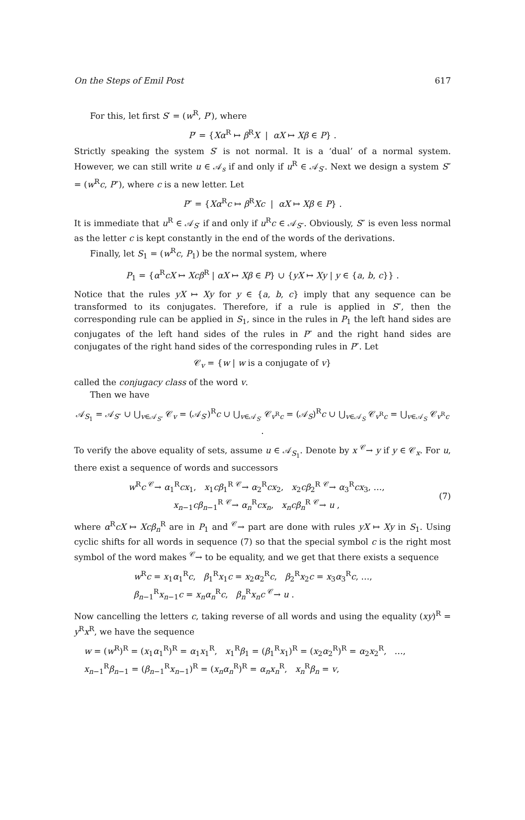On the Steps of Emil Post 617
For this, let first S′ = (w<sup>R</sup>, P′), where
P′ = {Xα<sup>R</sup> ↦ β<sup>R</sup>X | αX ↦ Xβ ∈ P} .
Strictly speaking the system S′ is not normal. It is a ‘dual’ of a normal system. However, we can still write u ∈ 𝒜<sub>s</sub> if and only if u<sup>R</sup> ∈ 𝒜<sub>S′</sub>. Next we design a system S″ = (w<sup>R</sup>c, P″), where c is a new letter. Let
P″ = {Xα<sup>R</sup>c ↦ β<sup>R</sup>Xc | αX ↦ Xβ ∈ P} .
It is immediate that u<sup>R</sup> ∈ 𝒜<sub>S′</sub> if and only if u<sup>R</sup>c ∈ 𝒜<sub>S″</sub>. Obviously, S″ is even less normal as the letter c is kept constantly in the end of the words of the derivations.
Finally, let S<sub>1</sub> = (w<sup>R</sup>c, P<sub>1</sub>) be the normal system, where
P<sub>1</sub> = {α<sup>R</sup>cX ↦ Xcβ<sup>R</sup> | αX ↦ Xβ ∈ P} ∪ {yX ↦ Xy | y ∈ {a, b, c}} .
Notice that the rules yX ↦ Xy for y ∈ {a, b, c} imply that any sequence can be transformed to its conjugates. Therefore, if a rule is applied in S″, then the corresponding rule can be applied in S<sub>1</sub>, since in the rules in P<sub>1</sub> the left hand sides are conjugates of the left hand sides of the rules in P″ and the right hand sides are conjugates of the right hand sides of the corresponding rules in P″. Let
𝒞<sub>v</sub> = {w | w is a conjugate of v}
called the conjugacy class of the word v.
Then we have
𝒜<sub>S<sub>1</sub></sub> = 𝒜<sub>S″</sub> ∪ ⋃<sub>v∈𝒜<sub>S″</sub></sub> 𝒞<sub>v</sub> = (𝒜<sub>S′</sub>)<sup>R</sup>c ∪ ⋃<sub>v∈𝒜<sub>S′</sub></sub> 𝒞<sub>v<sup>R</sup>c</sub> = (𝒜<sub>S</sub>)<sup>R</sup>c ∪ ⋃<sub>v∈𝒜<sub>S</sub></sub> 𝒞<sub>v<sup>R</sup>c</sub> = ⋃<sub>v∈𝒜<sub>S</sub></sub> 𝒞<sub>v<sup>R</sup>c</sub> .
To verify the above equality of sets, assume u ∈ 𝒜<sub>S<sub>1</sub></sub>. Denote by x <sup>𝒞</sup>→ y if y ∈ 𝒞<sub>x</sub>. For u, there exist a sequence of words and successors
w<sup>R</sup>c <sup>𝒞</sup>→ α<sub>1</sub><sup>R</sup>cx<sub>1</sub>, x<sub>1</sub>cβ<sub>1</sub><sup>R</sup> <sup>𝒞</sup>→ α<sub>2</sub><sup>R</sup>cx<sub>2</sub>, x<sub>2</sub>cβ<sub>2</sub><sup>R</sup> <sup>𝒞</sup>→ α<sub>3</sub><sup>R</sup>cx<sub>3</sub>, …,
x<sub>n−1</sub>cβ<sub>n−1</sub><sup>R</sup> <sup>𝒞</sup>→ α<sub>n</sub><sup>R</sup>cx<sub>n</sub>, x<sub>n</sub>cβ<sub>n</sub><sup>R</sup> <sup>𝒞</sup>→ u ,
(7)
where α<sup>R</sup>cX ↦ Xcβ<sub>n</sub><sup>R</sup> are in P<sub>1</sub> and <sup>𝒞</sup>→ part are done with rules yX ↦ Xy in S<sub>1</sub>. Using cyclic shifts for all words in sequence (7) so that the special symbol c is the right most symbol of the word makes <sup>𝒞</sup>→ to be equality, and we get that there exists a sequence
w<sup>R</sup>c = x<sub>1</sub>α<sub>1</sub><sup>R</sup>c, β<sub>1</sub><sup>R</sup>x<sub>1</sub>c = x<sub>2</sub>α<sub>2</sub><sup>R</sup>c, β<sub>2</sub><sup>R</sup>x<sub>2</sub>c = x<sub>3</sub>α<sub>3</sub><sup>R</sup>c, …,
β<sub>n−1</sub><sup>R</sup>x<sub>n−1</sub>c = x<sub>n</sub>α<sub>n</sub><sup>R</sup>c, β<sub>n</sub><sup>R</sup>x<sub>n</sub>c <sup>𝒞</sup>→ u .
Now cancelling the letters c, taking reverse of all words and using the equality (xy)<sup>R</sup> = y<sup>R</sup>x<sup>R</sup>, we have the sequence
w = (w<sup>R</sup>)<sup>R</sup> = (x<sub>1</sub>α<sub>1</sub><sup>R</sup>)<sup>R</sup> = α<sub>1</sub>x<sub>1</sub><sup>R</sup>, x<sub>1</sub><sup>R</sup>β<sub>1</sub> = (β<sub>1</sub><sup>R</sup>x<sub>1</sub>)<sup>R</sup> = (x<sub>2</sub>α<sub>2</sub><sup>R</sup>)<sup>R</sup> = α<sub>2</sub>x<sub>2</sub><sup>R</sup>, …,
x<sub>n−1</sub><sup>R</sup>β<sub>n−1</sub> = (β<sub>n−1</sub><sup>R</sup>x<sub>n−1</sub>)<sup>R</sup> = (x<sub>n</sub>α<sub>n</sub><sup>R</sup>)<sup>R</sup> = α<sub>n</sub>x<sub>n</sub><sup>R</sup>, x<sub>n</sub><sup>R</sup>β<sub>n</sub> = v,